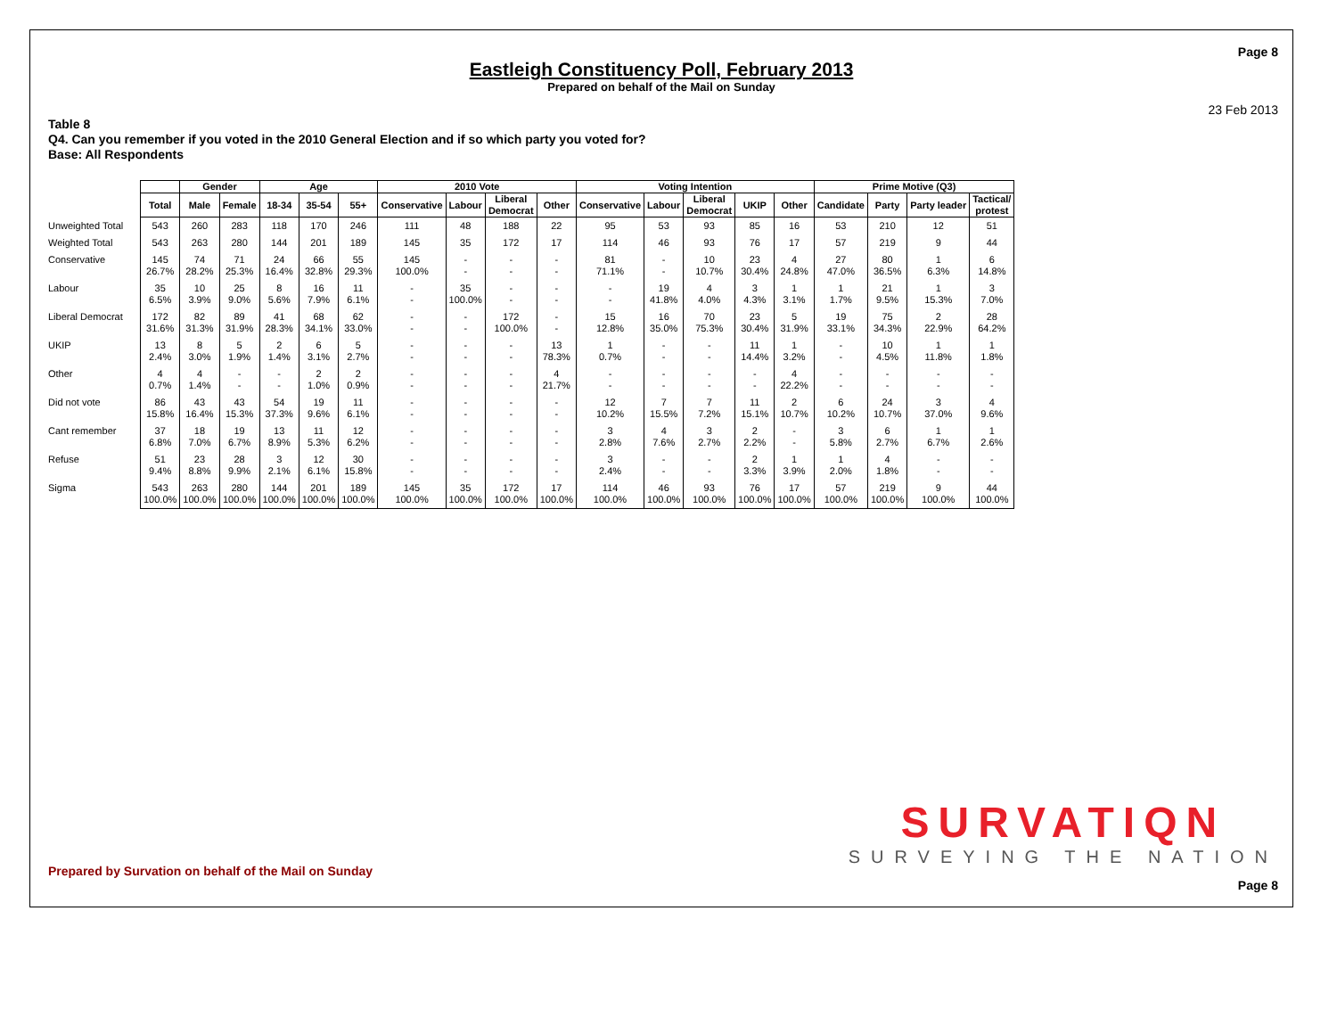Page 8
Eastleigh Constituency Poll, February 2013
Prepared on behalf of the Mail on Sunday
23 Feb 2013
Table 8
Q4. Can you remember if you voted in the 2010 General Election and if so which party you voted for?
Base: All Respondents
| | | Gender | | Age | | | 2010 Vote | | | | Voting Intention | | | | | Prime Motive (Q3) | | | |
| --- | --- | --- | --- | --- | --- | --- | --- | --- | --- | --- | --- | --- | --- | --- | --- | --- | --- | --- | --- |
| | Total | Male | Female | 18-34 | 35-54 | 55+ | Conservative | Labour | Liberal Democrat | Other | Conservative | Labour | Liberal Democrat | UKIP | Other | Candidate | Party | Party leader | Tactical/ protest |
| Unweighted Total | 543 | 260 | 283 | 118 | 170 | 246 | 111 | 48 | 188 | 22 | 95 | 53 | 93 | 85 | 16 | 53 | 210 | 12 | 51 |
| Weighted Total | 543 | 263 | 280 | 144 | 201 | 189 | 145 | 35 | 172 | 17 | 114 | 46 | 93 | 76 | 17 | 57 | 219 | 9 | 44 |
| Conservative | 145 26.7% | 74 28.2% | 71 25.3% | 24 16.4% | 66 32.8% | 55 29.3% | 145 100.0% | - - | - - | - - | 81 71.1% | - - | 10 10.7% | 23 30.4% | 4 24.8% | 27 47.0% | 80 36.5% | 1 6.3% | 6 14.8% |
| Labour | 35 6.5% | 10 3.9% | 25 9.0% | 8 5.6% | 16 7.9% | 11 6.1% | - - | 35 100.0% | - - | - - | - - | 19 41.8% | 4 4.0% | 3 4.3% | 1 3.1% | 1 1.7% | 21 9.5% | 1 15.3% | 3 7.0% |
| Liberal Democrat | 172 31.6% | 82 31.3% | 89 31.9% | 41 28.3% | 68 34.1% | 62 33.0% | - - | - - | 172 100.0% | - - | 15 12.8% | 16 35.0% | 70 75.3% | 23 30.4% | 5 31.9% | 19 33.1% | 75 34.3% | 2 22.9% | 28 64.2% |
| UKIP | 13 2.4% | 8 3.0% | 5 1.9% | 2 1.4% | 6 3.1% | 5 2.7% | - - | - - | - - | 13 78.3% | 1 0.7% | - - | - - | 11 14.4% | 1 3.2% | - - | 10 4.5% | 1 11.8% | 1 1.8% |
| Other | 4 0.7% | 4 1.4% | - - | - - | 2 1.0% | 2 0.9% | - - | - - | - - | 4 21.7% | - - | - - | - - | - - | 4 22.2% | - - | - - | - - | - - |
| Did not vote | 86 15.8% | 43 16.4% | 43 15.3% | 54 37.3% | 19 9.6% | 11 6.1% | - - | - - | - - | - - | 12 10.2% | 7 15.5% | 7 7.2% | 11 15.1% | 2 10.7% | 6 10.2% | 24 10.7% | 3 37.0% | 4 9.6% |
| Cant remember | 37 6.8% | 18 7.0% | 19 6.7% | 13 8.9% | 11 5.3% | 12 6.2% | - - | - - | - - | - - | 3 2.8% | 4 7.6% | 3 2.7% | 2 2.2% | - - | 3 5.8% | 6 2.7% | 1 6.7% | 1 2.6% |
| Refuse | 51 9.4% | 23 8.8% | 28 9.9% | 3 2.1% | 12 6.1% | 30 15.8% | - - | - - | - - | - - | 3 2.4% | - - | - - | 2 3.3% | 1 3.9% | 1 2.0% | 4 1.8% | - - | - - |
| Sigma | 543 100.0% | 263 100.0% | 280 100.0% | 144 100.0% | 201 100.0% | 189 100.0% | 145 100.0% | 35 100.0% | 172 100.0% | 17 100.0% | 114 100.0% | 46 100.0% | 93 100.0% | 76 100.0% | 17 100.0% | 57 100.0% | 219 100.0% | 9 100.0% | 44 100.0% |
SURVATIQN
SURVEYING THE NATION
Prepared by Survation on behalf of the Mail on Sunday
Page 8